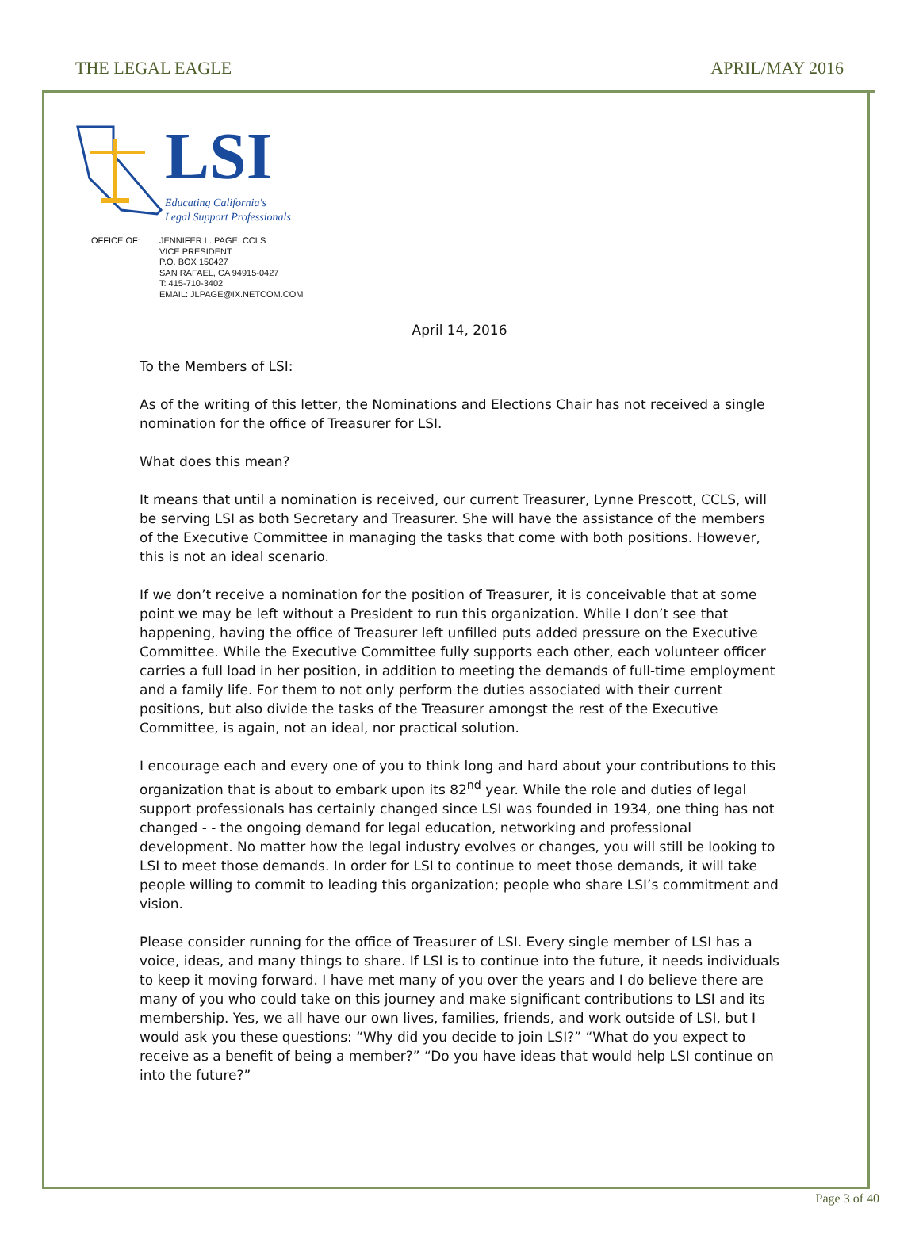THE LEGAL EAGLE APRIL/MAY 2016
LSI
Educating California's
Legal Support Professionals
OFFICE OF: JENNIFER L. PAGE, CCLS
VICE PRESIDENT
P.O. BOX 150427
SAN RAFAEL, CA 94915-0427
T: 415-710-3402
EMAIL: JLPAGE@IX.NETCOM.COM
April 14, 2016
To the Members of LSI:
As of the writing of this letter, the Nominations and Elections Chair has not received a single nomination for the office of Treasurer for LSI.
What does this mean?
It means that until a nomination is received, our current Treasurer, Lynne Prescott, CCLS, will be serving LSI as both Secretary and Treasurer. She will have the assistance of the members of the Executive Committee in managing the tasks that come with both positions. However, this is not an ideal scenario.
If we don’t receive a nomination for the position of Treasurer, it is conceivable that at some point we may be left without a President to run this organization. While I don’t see that happening, having the office of Treasurer left unfilled puts added pressure on the Executive Committee. While the Executive Committee fully supports each other, each volunteer officer carries a full load in her position, in addition to meeting the demands of full-time employment and a family life. For them to not only perform the duties associated with their current positions, but also divide the tasks of the Treasurer amongst the rest of the Executive Committee, is again, not an ideal, nor practical solution.
I encourage each and every one of you to think long and hard about your contributions to this organization that is about to embark upon its 82<sup>nd</sup> year. While the role and duties of legal support professionals has certainly changed since LSI was founded in 1934, one thing has not changed - - the ongoing demand for legal education, networking and professional development. No matter how the legal industry evolves or changes, you will still be looking to LSI to meet those demands. In order for LSI to continue to meet those demands, it will take people willing to commit to leading this organization; people who share LSI’s commitment and vision.
Please consider running for the office of Treasurer of LSI. Every single member of LSI has a voice, ideas, and many things to share. If LSI is to continue into the future, it needs individuals to keep it moving forward. I have met many of you over the years and I do believe there are many of you who could take on this journey and make significant contributions to LSI and its membership. Yes, we all have our own lives, families, friends, and work outside of LSI, but I would ask you these questions: “Why did you decide to join LSI?” “What do you expect to receive as a benefit of being a member?” “Do you have ideas that would help LSI continue on into the future?”
Page 3 of 40